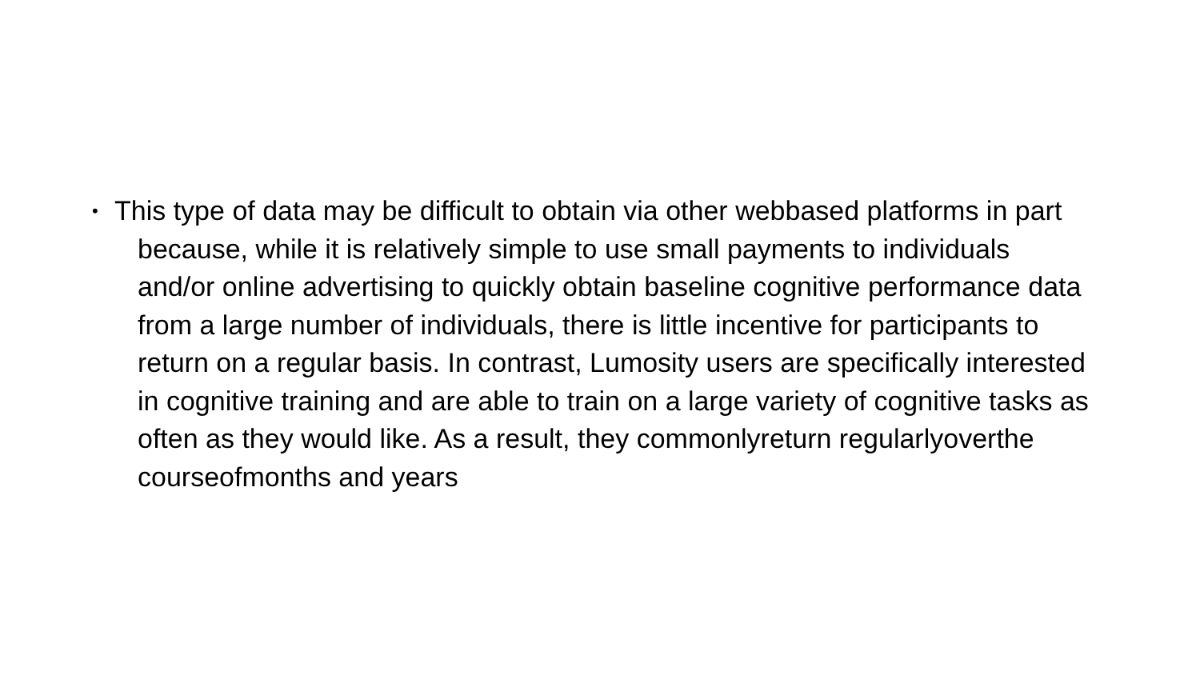• This type of data may be difficult to obtain via other webbased platforms in part because, while it is relatively simple to use small payments to individuals and/or online advertising to quickly obtain baseline cognitive performance data from a large number of individuals, there is little incentive for participants to return on a regular basis. In contrast, Lumosity users are specifically interested in cognitive training and are able to train on a large variety of cognitive tasks as often as they would like. As a result, they commonlyreturn regularlyoverthe courseofmonths and years